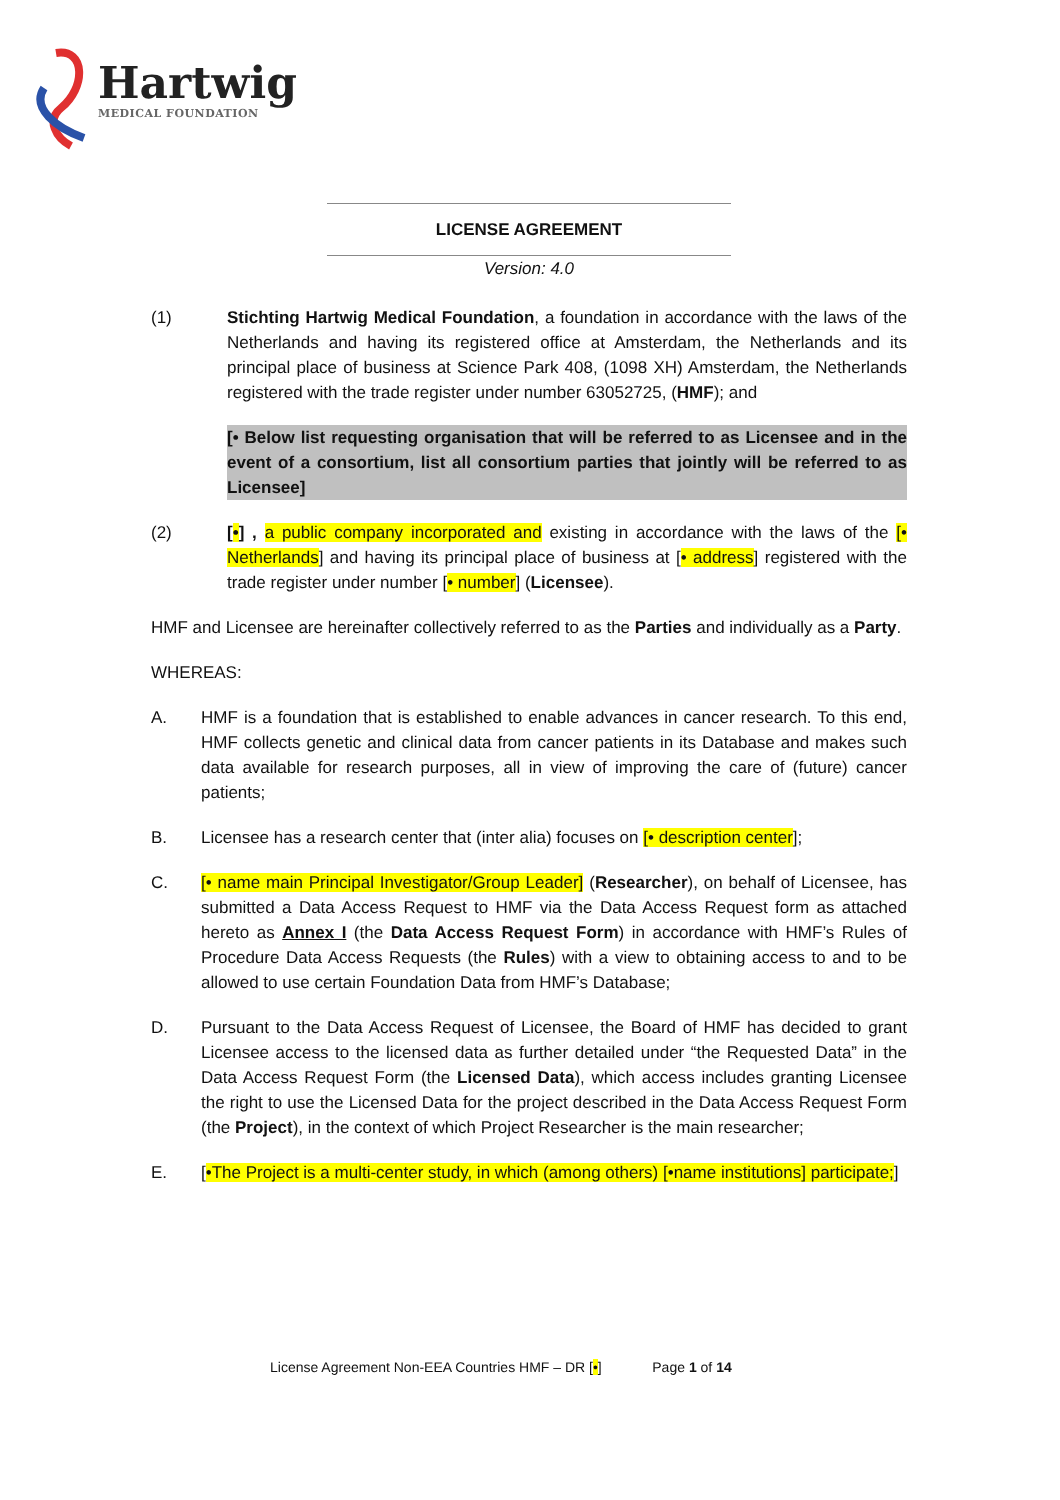Hartwig
MEDICAL FOUNDATION
LICENSE AGREEMENT
Version: 4.0
(1) Stichting Hartwig Medical Foundation, a foundation in accordance with the laws of the Netherlands and having its registered office at Amsterdam, the Netherlands and its principal place of business at Science Park 408, (1098 XH) Amsterdam, the Netherlands registered with the trade register under number 63052725, (HMF); and
[• Below list requesting organisation that will be referred to as Licensee and in the event of a consortium, list all consortium parties that jointly will be referred to as Licensee]
(2) [•] , a public company incorporated and existing in accordance with the laws of the [• Netherlands] and having its principal place of business at [• address] registered with the trade register under number [• number] (Licensee).
HMF and Licensee are hereinafter collectively referred to as the Parties and individually as a Party.
WHEREAS:
A. HMF is a foundation that is established to enable advances in cancer research. To this end, HMF collects genetic and clinical data from cancer patients in its Database and makes such data available for research purposes, all in view of improving the care of (future) cancer patients;
B. Licensee has a research center that (inter alia) focuses on [• description center];
C. [• name main Principal Investigator/Group Leader] (Researcher), on behalf of Licensee, has submitted a Data Access Request to HMF via the Data Access Request form as attached hereto as Annex I (the Data Access Request Form) in accordance with HMF’s Rules of Procedure Data Access Requests (the Rules) with a view to obtaining access to and to be allowed to use certain Foundation Data from HMF’s Database;
D. Pursuant to the Data Access Request of Licensee, the Board of HMF has decided to grant Licensee access to the licensed data as further detailed under “the Requested Data” in the Data Access Request Form (the Licensed Data), which access includes granting Licensee the right to use the Licensed Data for the project described in the Data Access Request Form (the Project), in the context of which Project Researcher is the main researcher;
E. [•The Project is a multi-center study, in which (among others) [•name institutions] participate;]
License Agreement Non-EEA Countries HMF – DR [•] Page 1 of 14